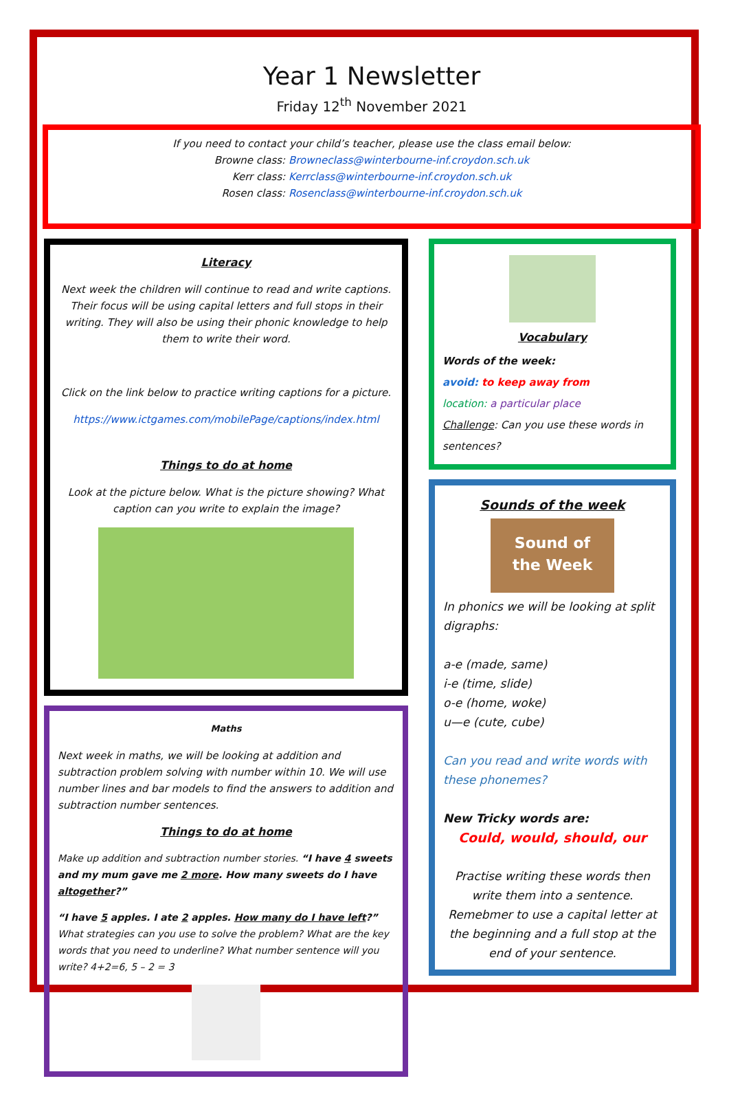Year 1 Newsletter
Friday 12<sup>th</sup> November 2021
If you need to contact your child’s teacher, please use the class email below:
Browne class: Browneclass@winterbourne-inf.croydon.sch.uk
Kerr class: Kerrclass@winterbourne-inf.croydon.sch.uk
Rosen class: Rosenclass@winterbourne-inf.croydon.sch.uk
Literacy
Next week the children will continue to read and write captions. Their focus will be using capital letters and full stops in their writing. They will also be using their phonic knowledge to help them to write their word.
Click on the link below to practice writing captions for a picture.
https://www.ictgames.com/mobilePage/captions/index.html
Things to do at home
Look at the picture below. What is the picture showing? What caption can you write to explain the image?
Maths
Next week in maths, we will be looking at addition and subtraction problem solving with number within 10. We will use number lines and bar models to find the answers to addition and subtraction number sentences.
Things to do at home
Make up addition and subtraction number stories. “I have 4 sweets and my mum gave me 2 more. How many sweets do I have altogether?”
“I have 5 apples. I ate 2 apples. How many do I have left?” What strategies can you use to solve the problem? What are the key words that you need to underline? What number sentence will you write? 4+2=6, 5 – 2 = 3
Vocabulary
Words of the week:
avoid: to keep away from
location: a particular place
Challenge: Can you use these words in sentences?
Sounds of the week
Sound of
the Week
In phonics we will be looking at split digraphs:
a-e (made, same)
i-e (time, slide)
o-e (home, woke)
u—e (cute, cube)
Can you read and write words with these phonemes?
New Tricky words are:
Could, would, should, our
Practise writing these words then write them into a sentence. Remebmer to use a capital letter at the beginning and a full stop at the end of your sentence.